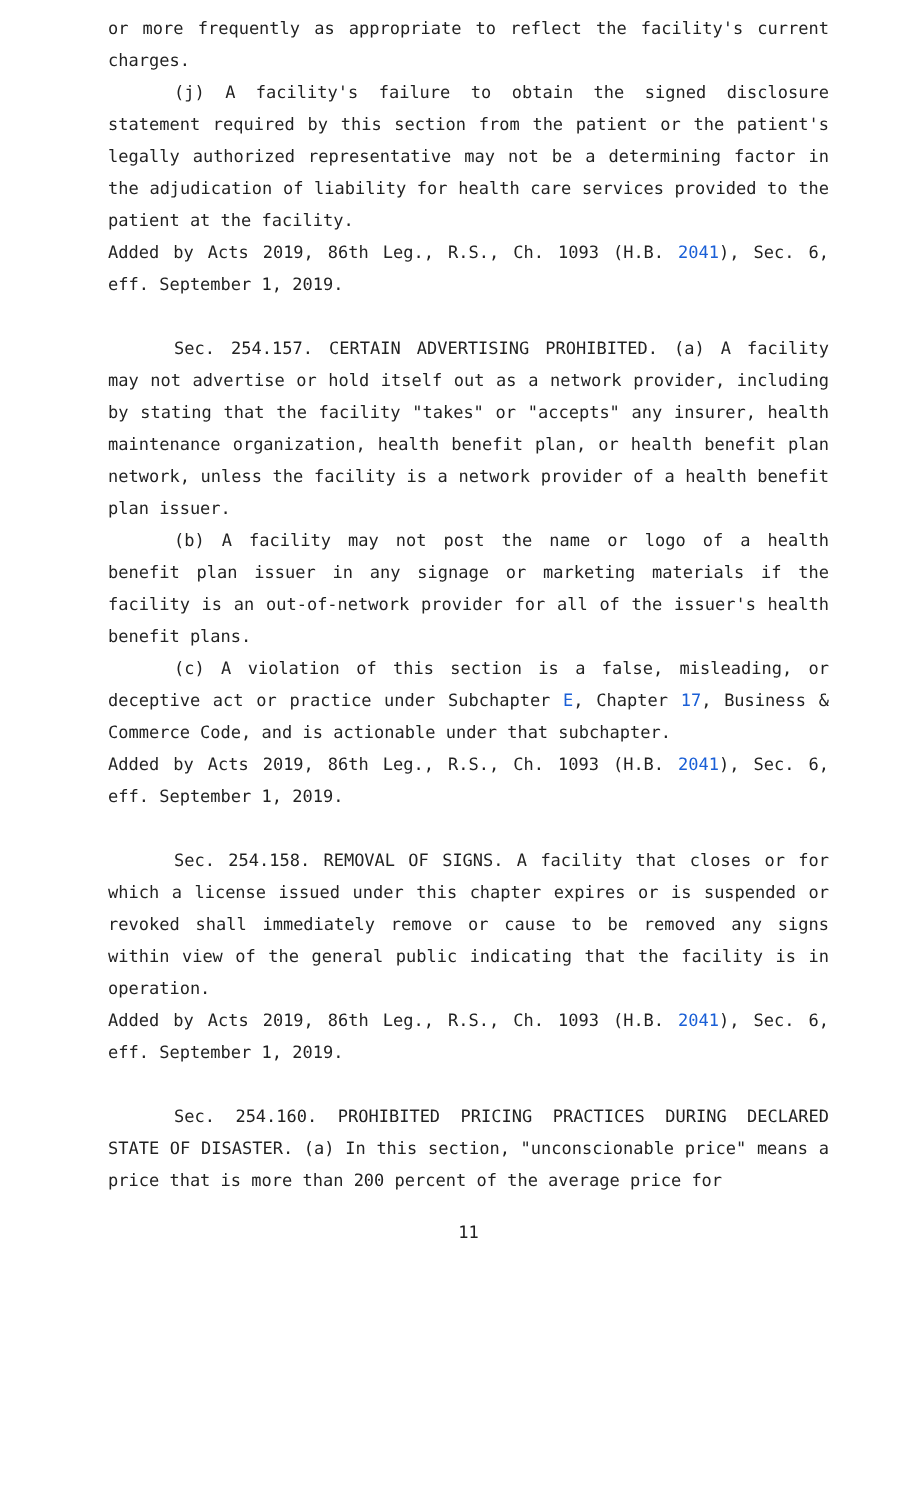or more frequently as appropriate to reflect the facility's current charges.
(j) A facility's failure to obtain the signed disclosure statement required by this section from the patient or the patient's legally authorized representative may not be a determining factor in the adjudication of liability for health care services provided to the patient at the facility.
Added by Acts 2019, 86th Leg., R.S., Ch. 1093 (H.B. 2041), Sec. 6, eff. September 1, 2019.
Sec. 254.157. CERTAIN ADVERTISING PROHIBITED. (a) A facility may not advertise or hold itself out as a network provider, including by stating that the facility "takes" or "accepts" any insurer, health maintenance organization, health benefit plan, or health benefit plan network, unless the facility is a network provider of a health benefit plan issuer.
(b) A facility may not post the name or logo of a health benefit plan issuer in any signage or marketing materials if the facility is an out-of-network provider for all of the issuer's health benefit plans.
(c) A violation of this section is a false, misleading, or deceptive act or practice under Subchapter E, Chapter 17, Business & Commerce Code, and is actionable under that subchapter.
Added by Acts 2019, 86th Leg., R.S., Ch. 1093 (H.B. 2041), Sec. 6, eff. September 1, 2019.
Sec. 254.158. REMOVAL OF SIGNS. A facility that closes or for which a license issued under this chapter expires or is suspended or revoked shall immediately remove or cause to be removed any signs within view of the general public indicating that the facility is in operation.
Added by Acts 2019, 86th Leg., R.S., Ch. 1093 (H.B. 2041), Sec. 6, eff. September 1, 2019.
Sec. 254.160. PROHIBITED PRICING PRACTICES DURING DECLARED STATE OF DISASTER. (a) In this section, "unconscionable price" means a price that is more than 200 percent of the average price for
11